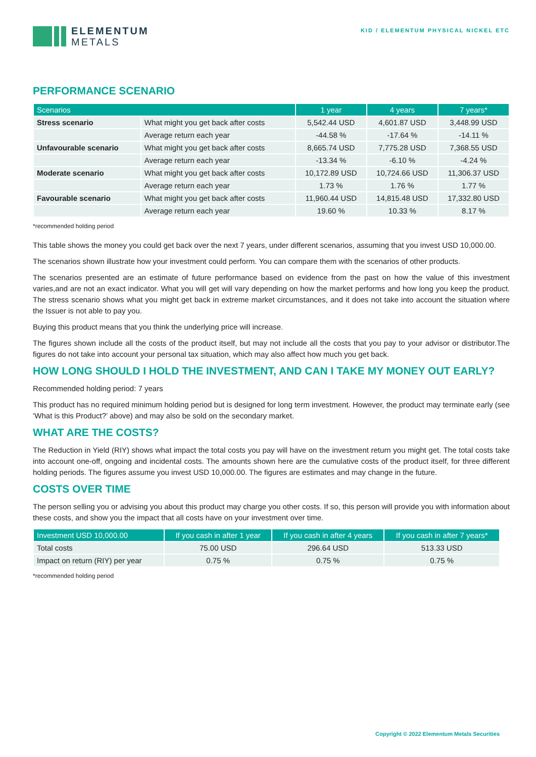ELEMENTUM
METALS
KID / ELEMENTUM PHYSICAL NICKEL ETC
PERFORMANCE SCENARIO
| Scenarios | | 1 year | 4 years | 7 years* |
| --- | --- | --- | --- | --- |
| Stress scenario | What might you get back after costs | 5,542.44 USD | 4,601.87 USD | 3,448.99 USD |
| | Average return each year | -44.58 % | -17.64 % | -14.11 % |
| Unfavourable scenario | What might you get back after costs | 8,665.74 USD | 7,775.28 USD | 7,368.55 USD |
| | Average return each year | -13.34 % | -6.10 % | -4.24 % |
| Moderate scenario | What might you get back after costs | 10,172.89 USD | 10,724.66 USD | 11,306.37 USD |
| | Average return each year | 1.73 % | 1.76 % | 1.77 % |
| Favourable scenario | What might you get back after costs | 11,960.44 USD | 14,815.48 USD | 17,332.80 USD |
| | Average return each year | 19.60 % | 10.33 % | 8.17 % |
*recommended holding period
This table shows the money you could get back over the next 7 years, under different scenarios, assuming that you invest USD 10,000.00.
The scenarios shown illustrate how your investment could perform. You can compare them with the scenarios of other products.
The scenarios presented are an estimate of future performance based on evidence from the past on how the value of this investment varies,and are not an exact indicator. What you will get will vary depending on how the market performs and how long you keep the product. The stress scenario shows what you might get back in extreme market circumstances, and it does not take into account the situation where the Issuer is not able to pay you.
Buying this product means that you think the underlying price will increase.
The figures shown include all the costs of the product itself, but may not include all the costs that you pay to your advisor or distributor.The figures do not take into account your personal tax situation, which may also affect how much you get back.
HOW LONG SHOULD I HOLD THE INVESTMENT, AND CAN I TAKE MY MONEY OUT EARLY?
Recommended holding period: 7 years
This product has no required minimum holding period but is designed for long term investment. However, the product may terminate early (see ‘What is this Product?’ above) and may also be sold on the secondary market.
WHAT ARE THE COSTS?
The Reduction in Yield (RIY) shows what impact the total costs you pay will have on the investment return you might get. The total costs take into account one-off, ongoing and incidental costs. The amounts shown here are the cumulative costs of the product itself, for three different holding periods. The figures assume you invest USD 10,000.00. The figures are estimates and may change in the future.
COSTS OVER TIME
The person selling you or advising you about this product may charge you other costs. If so, this person will provide you with information about these costs, and show you the impact that all costs have on your investment over time.
| Investment USD 10,000.00 | If you cash in after 1 year | If you cash in after 4 years | If you cash in after 7 years* |
| --- | --- | --- | --- |
| Total costs | 75.00 USD | 296.64 USD | 513.33 USD |
| Impact on return (RIY) per year | 0.75 % | 0.75 % | 0.75 % |
*recommended holding period
Copyright © 2022 Elementum Metals Securities